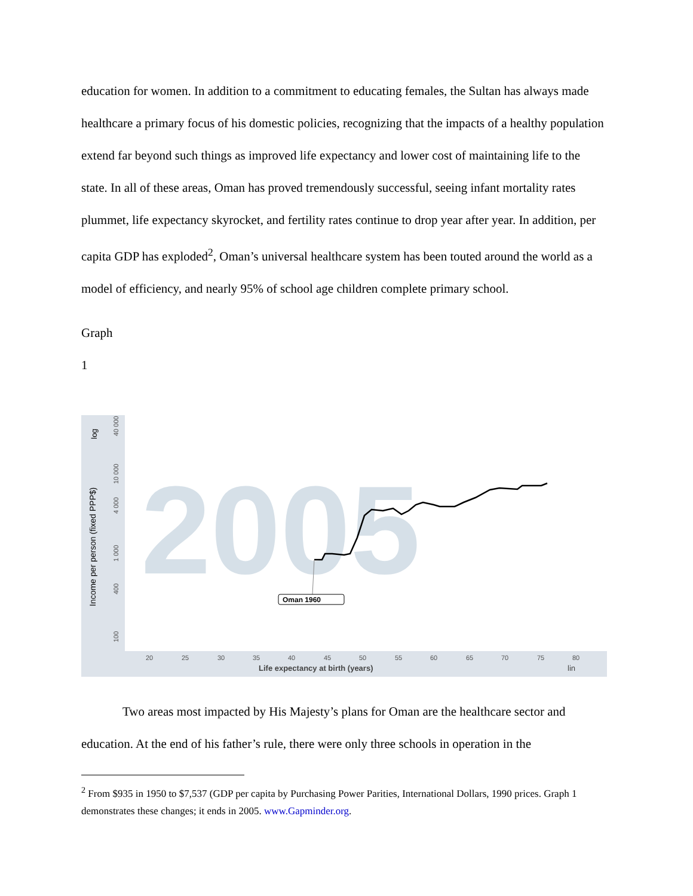education for women. In addition to a commitment to educating females, the Sultan has always made healthcare a primary focus of his domestic policies, recognizing that the impacts of a healthy population extend far beyond such things as improved life expectancy and lower cost of maintaining life to the state. In all of these areas, Oman has proved tremendously successful, seeing infant mortality rates plummet, life expectancy skyrocket, and fertility rates continue to drop year after year. In addition, per capita GDP has exploded<sup>2</sup>, Oman’s universal healthcare system has been touted around the world as a model of efficiency, and nearly 95% of school age children complete primary school.
Graph
1
2005
Income per person (fixed PPP$)
log
40 000
10 000
4 000
1 000
400
100
20
25
30
35
40
45
50
55
60
65
70
75
80
Life expectancy at birth (years)
lin
Oman 1960
Two areas most impacted by His Majesty’s plans for Oman are the healthcare sector and education. At the end of his father’s rule, there were only three schools in operation in the
<sup>2</sup> From $935 in 1950 to $7,537 (GDP per capita by Purchasing Power Parities, International Dollars, 1990 prices. Graph 1 demonstrates these changes; it ends in 2005. www.Gapminder.org.